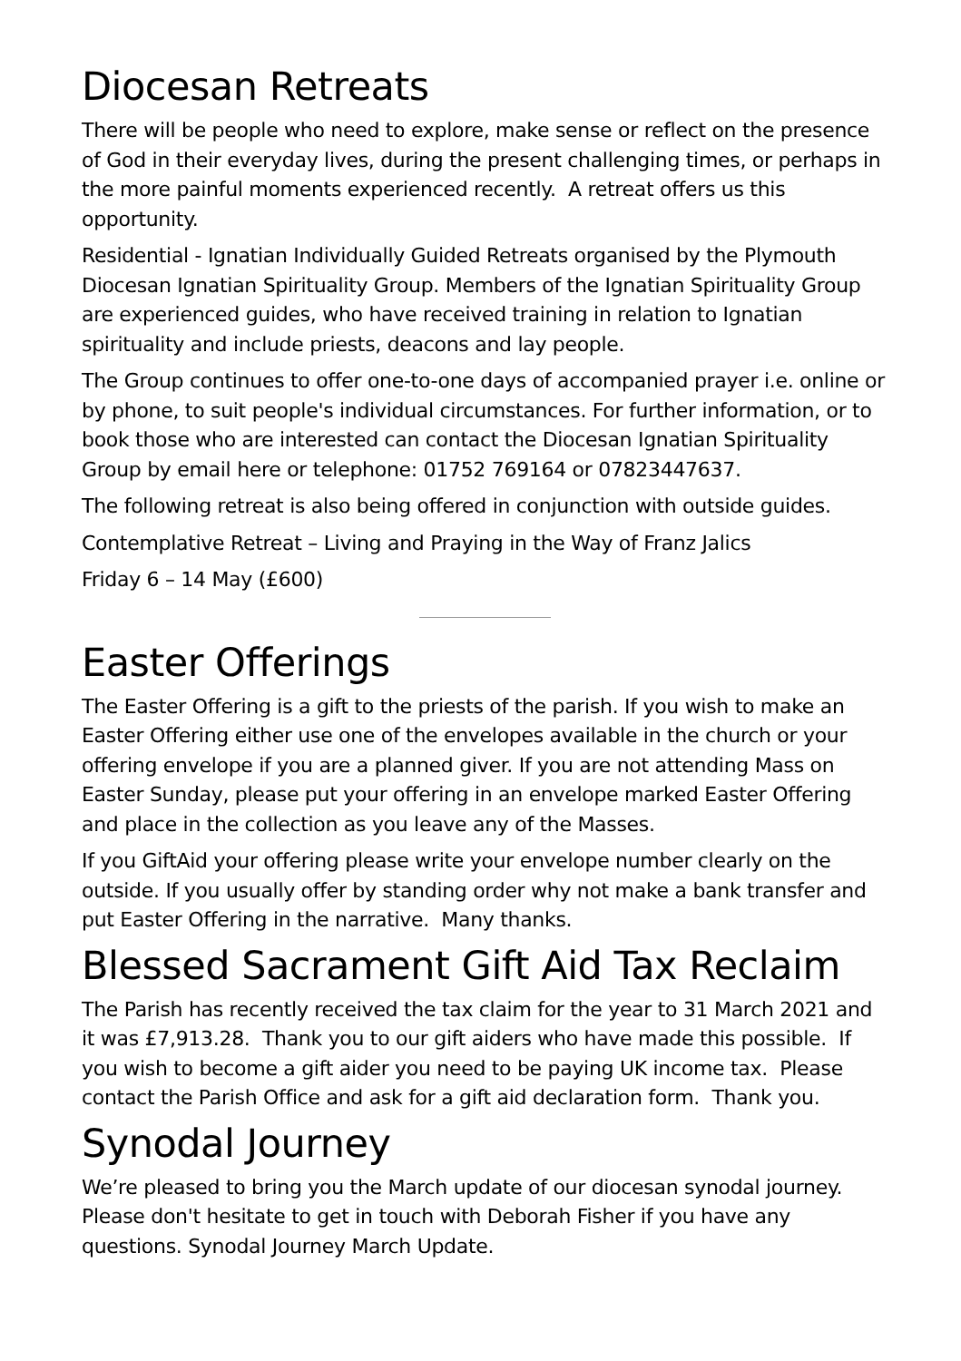Diocesan Retreats
There will be people who need to explore, make sense or reflect on the presence of God in their everyday lives, during the present challenging times, or perhaps in the more painful moments experienced recently. A retreat offers us this opportunity.
Residential - Ignatian Individually Guided Retreats organised by the Plymouth Diocesan Ignatian Spirituality Group. Members of the Ignatian Spirituality Group are experienced guides, who have received training in relation to Ignatian spirituality and include priests, deacons and lay people.
The Group continues to offer one-to-one days of accompanied prayer i.e. online or by phone, to suit people's individual circumstances. For further information, or to book those who are interested can contact the Diocesan Ignatian Spirituality Group by email here or telephone: 01752 769164 or 07823447637.
The following retreat is also being offered in conjunction with outside guides.
Contemplative Retreat – Living and Praying in the Way of Franz Jalics
Friday 6 – 14 May (£600)
Easter Offerings
The Easter Offering is a gift to the priests of the parish. If you wish to make an Easter Offering either use one of the envelopes available in the church or your offering envelope if you are a planned giver. If you are not attending Mass on Easter Sunday, please put your offering in an envelope marked Easter Offering and place in the collection as you leave any of the Masses.
If you GiftAid your offering please write your envelope number clearly on the outside. If you usually offer by standing order why not make a bank transfer and put Easter Offering in the narrative. Many thanks.
Blessed Sacrament Gift Aid Tax Reclaim
The Parish has recently received the tax claim for the year to 31 March 2021 and it was £7,913.28. Thank you to our gift aiders who have made this possible. If you wish to become a gift aider you need to be paying UK income tax. Please contact the Parish Office and ask for a gift aid declaration form. Thank you.
Synodal Journey
We’re pleased to bring you the March update of our diocesan synodal journey. Please don't hesitate to get in touch with Deborah Fisher if you have any questions. Synodal Journey March Update.